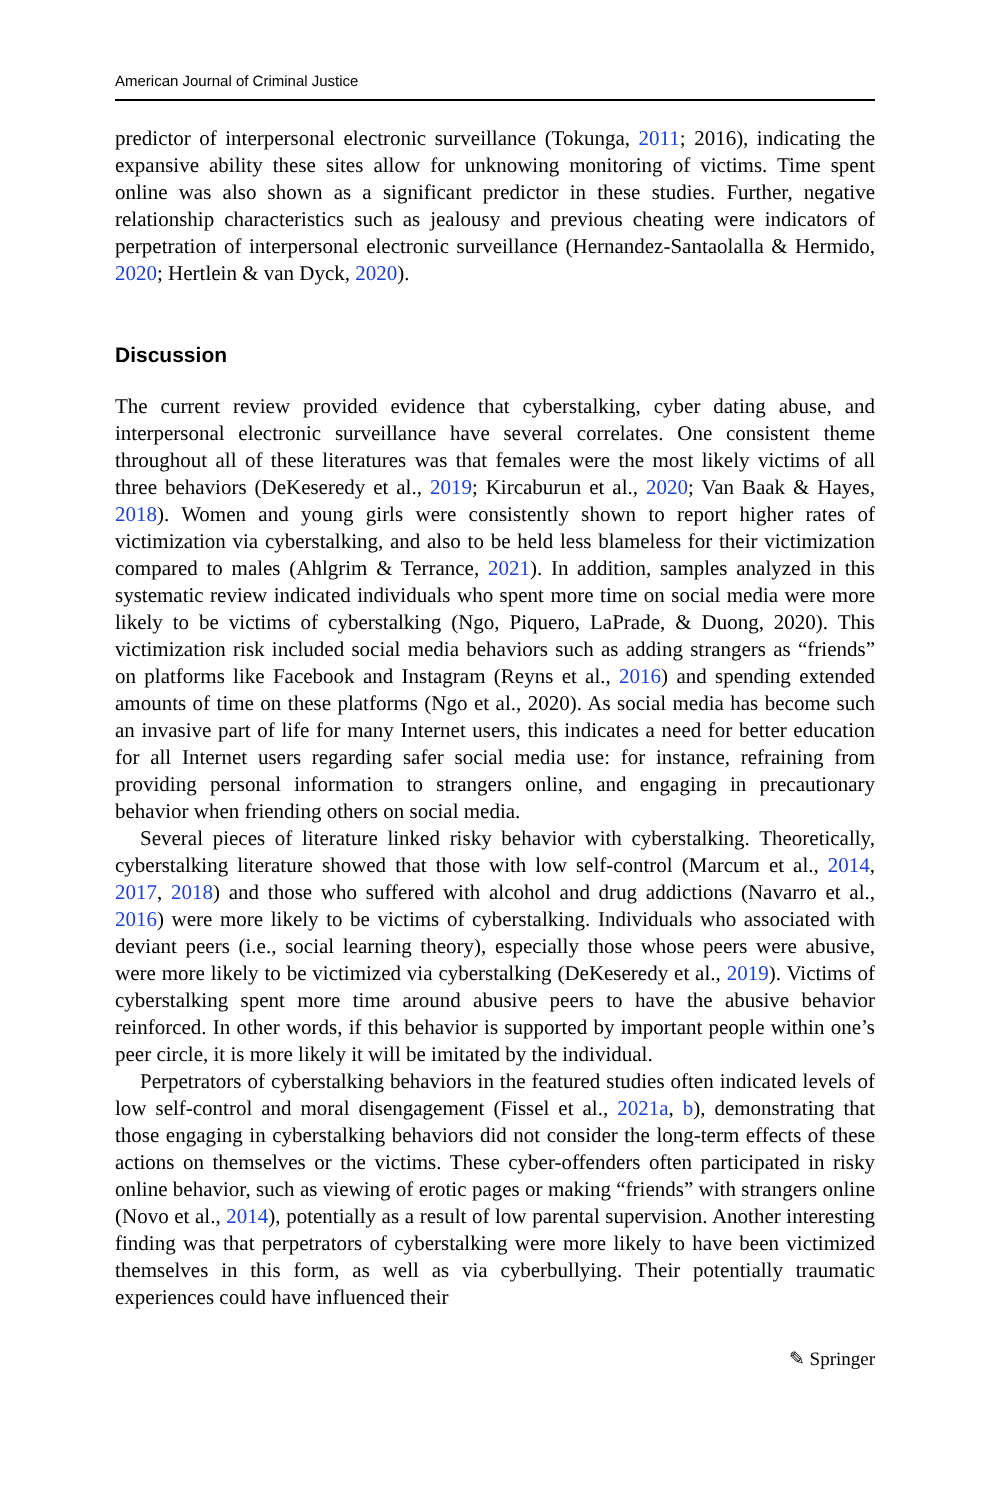American Journal of Criminal Justice
predictor of interpersonal electronic surveillance (Tokunga, 2011; 2016), indicating the expansive ability these sites allow for unknowing monitoring of victims. Time spent online was also shown as a significant predictor in these studies. Further, negative relationship characteristics such as jealousy and previous cheating were indicators of perpetration of interpersonal electronic surveillance (Hernandez-Santaolalla & Hermido, 2020; Hertlein & van Dyck, 2020).
Discussion
The current review provided evidence that cyberstalking, cyber dating abuse, and interpersonal electronic surveillance have several correlates. One consistent theme throughout all of these literatures was that females were the most likely victims of all three behaviors (DeKeseredy et al., 2019; Kircaburun et al., 2020; Van Baak & Hayes, 2018). Women and young girls were consistently shown to report higher rates of victimization via cyberstalking, and also to be held less blameless for their victimization compared to males (Ahlgrim & Terrance, 2021). In addition, samples analyzed in this systematic review indicated individuals who spent more time on social media were more likely to be victims of cyberstalking (Ngo, Piquero, LaPrade, & Duong, 2020). This victimization risk included social media behaviors such as adding strangers as “friends” on platforms like Facebook and Instagram (Reyns et al., 2016) and spending extended amounts of time on these platforms (Ngo et al., 2020). As social media has become such an invasive part of life for many Internet users, this indicates a need for better education for all Internet users regarding safer social media use: for instance, refraining from providing personal information to strangers online, and engaging in precautionary behavior when friending others on social media.
Several pieces of literature linked risky behavior with cyberstalking. Theoretically, cyberstalking literature showed that those with low self-control (Marcum et al., 2014, 2017, 2018) and those who suffered with alcohol and drug addictions (Navarro et al., 2016) were more likely to be victims of cyberstalking. Individuals who associated with deviant peers (i.e., social learning theory), especially those whose peers were abusive, were more likely to be victimized via cyberstalking (DeKeseredy et al., 2019). Victims of cyberstalking spent more time around abusive peers to have the abusive behavior reinforced. In other words, if this behavior is supported by important people within one’s peer circle, it is more likely it will be imitated by the individual.
Perpetrators of cyberstalking behaviors in the featured studies often indicated levels of low self-control and moral disengagement (Fissel et al., 2021a, b), demonstrating that those engaging in cyberstalking behaviors did not consider the long-term effects of these actions on themselves or the victims. These cyber-offenders often participated in risky online behavior, such as viewing of erotic pages or making “friends” with strangers online (Novo et al., 2014), potentially as a result of low parental supervision. Another interesting finding was that perpetrators of cyberstalking were more likely to have been victimized themselves in this form, as well as via cyberbullying. Their potentially traumatic experiences could have influenced their
✎ Springer